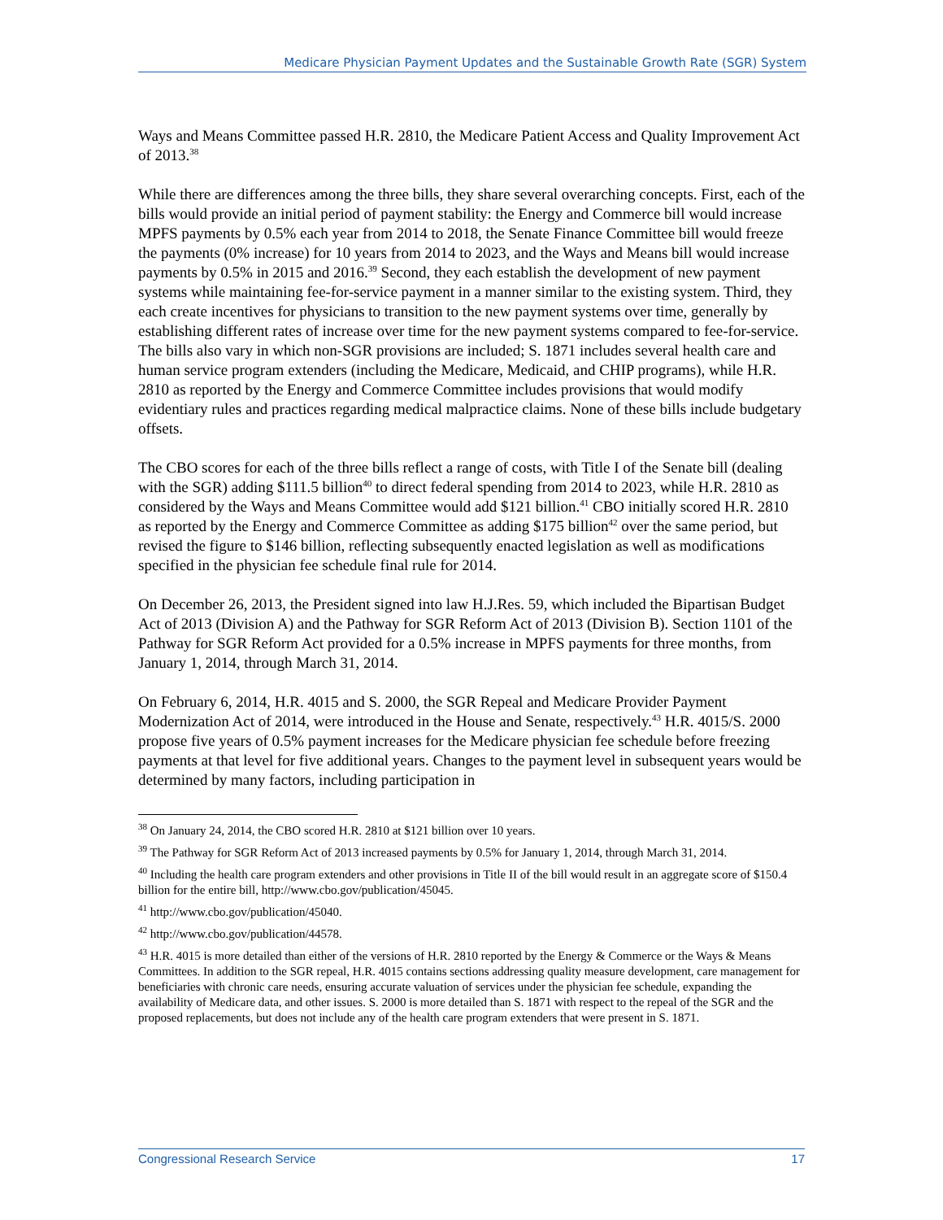Medicare Physician Payment Updates and the Sustainable Growth Rate (SGR) System
Ways and Means Committee passed H.R. 2810, the Medicare Patient Access and Quality Improvement Act of 2013.<sup>38</sup>
While there are differences among the three bills, they share several overarching concepts. First, each of the bills would provide an initial period of payment stability: the Energy and Commerce bill would increase MPFS payments by 0.5% each year from 2014 to 2018, the Senate Finance Committee bill would freeze the payments (0% increase) for 10 years from 2014 to 2023, and the Ways and Means bill would increase payments by 0.5% in 2015 and 2016.<sup>39</sup> Second, they each establish the development of new payment systems while maintaining fee-for-service payment in a manner similar to the existing system. Third, they each create incentives for physicians to transition to the new payment systems over time, generally by establishing different rates of increase over time for the new payment systems compared to fee-for-service. The bills also vary in which non-SGR provisions are included; S. 1871 includes several health care and human service program extenders (including the Medicare, Medicaid, and CHIP programs), while H.R. 2810 as reported by the Energy and Commerce Committee includes provisions that would modify evidentiary rules and practices regarding medical malpractice claims. None of these bills include budgetary offsets.
The CBO scores for each of the three bills reflect a range of costs, with Title I of the Senate bill (dealing with the SGR) adding $111.5 billion<sup>40</sup> to direct federal spending from 2014 to 2023, while H.R. 2810 as considered by the Ways and Means Committee would add $121 billion.<sup>41</sup> CBO initially scored H.R. 2810 as reported by the Energy and Commerce Committee as adding $175 billion<sup>42</sup> over the same period, but revised the figure to $146 billion, reflecting subsequently enacted legislation as well as modifications specified in the physician fee schedule final rule for 2014.
On December 26, 2013, the President signed into law H.J.Res. 59, which included the Bipartisan Budget Act of 2013 (Division A) and the Pathway for SGR Reform Act of 2013 (Division B). Section 1101 of the Pathway for SGR Reform Act provided for a 0.5% increase in MPFS payments for three months, from January 1, 2014, through March 31, 2014.
On February 6, 2014, H.R. 4015 and S. 2000, the SGR Repeal and Medicare Provider Payment Modernization Act of 2014, were introduced in the House and Senate, respectively.<sup>43</sup> H.R. 4015/S. 2000 propose five years of 0.5% payment increases for the Medicare physician fee schedule before freezing payments at that level for five additional years. Changes to the payment level in subsequent years would be determined by many factors, including participation in
<sup>38</sup> On January 24, 2014, the CBO scored H.R. 2810 at $121 billion over 10 years.
<sup>39</sup> The Pathway for SGR Reform Act of 2013 increased payments by 0.5% for January 1, 2014, through March 31, 2014.
<sup>40</sup> Including the health care program extenders and other provisions in Title II of the bill would result in an aggregate score of $150.4 billion for the entire bill, http://www.cbo.gov/publication/45045.
<sup>41</sup> http://www.cbo.gov/publication/45040.
<sup>42</sup> http://www.cbo.gov/publication/44578.
<sup>43</sup> H.R. 4015 is more detailed than either of the versions of H.R. 2810 reported by the Energy & Commerce or the Ways & Means Committees. In addition to the SGR repeal, H.R. 4015 contains sections addressing quality measure development, care management for beneficiaries with chronic care needs, ensuring accurate valuation of services under the physician fee schedule, expanding the availability of Medicare data, and other issues. S. 2000 is more detailed than S. 1871 with respect to the repeal of the SGR and the proposed replacements, but does not include any of the health care program extenders that were present in S. 1871.
Congressional Research Service 17